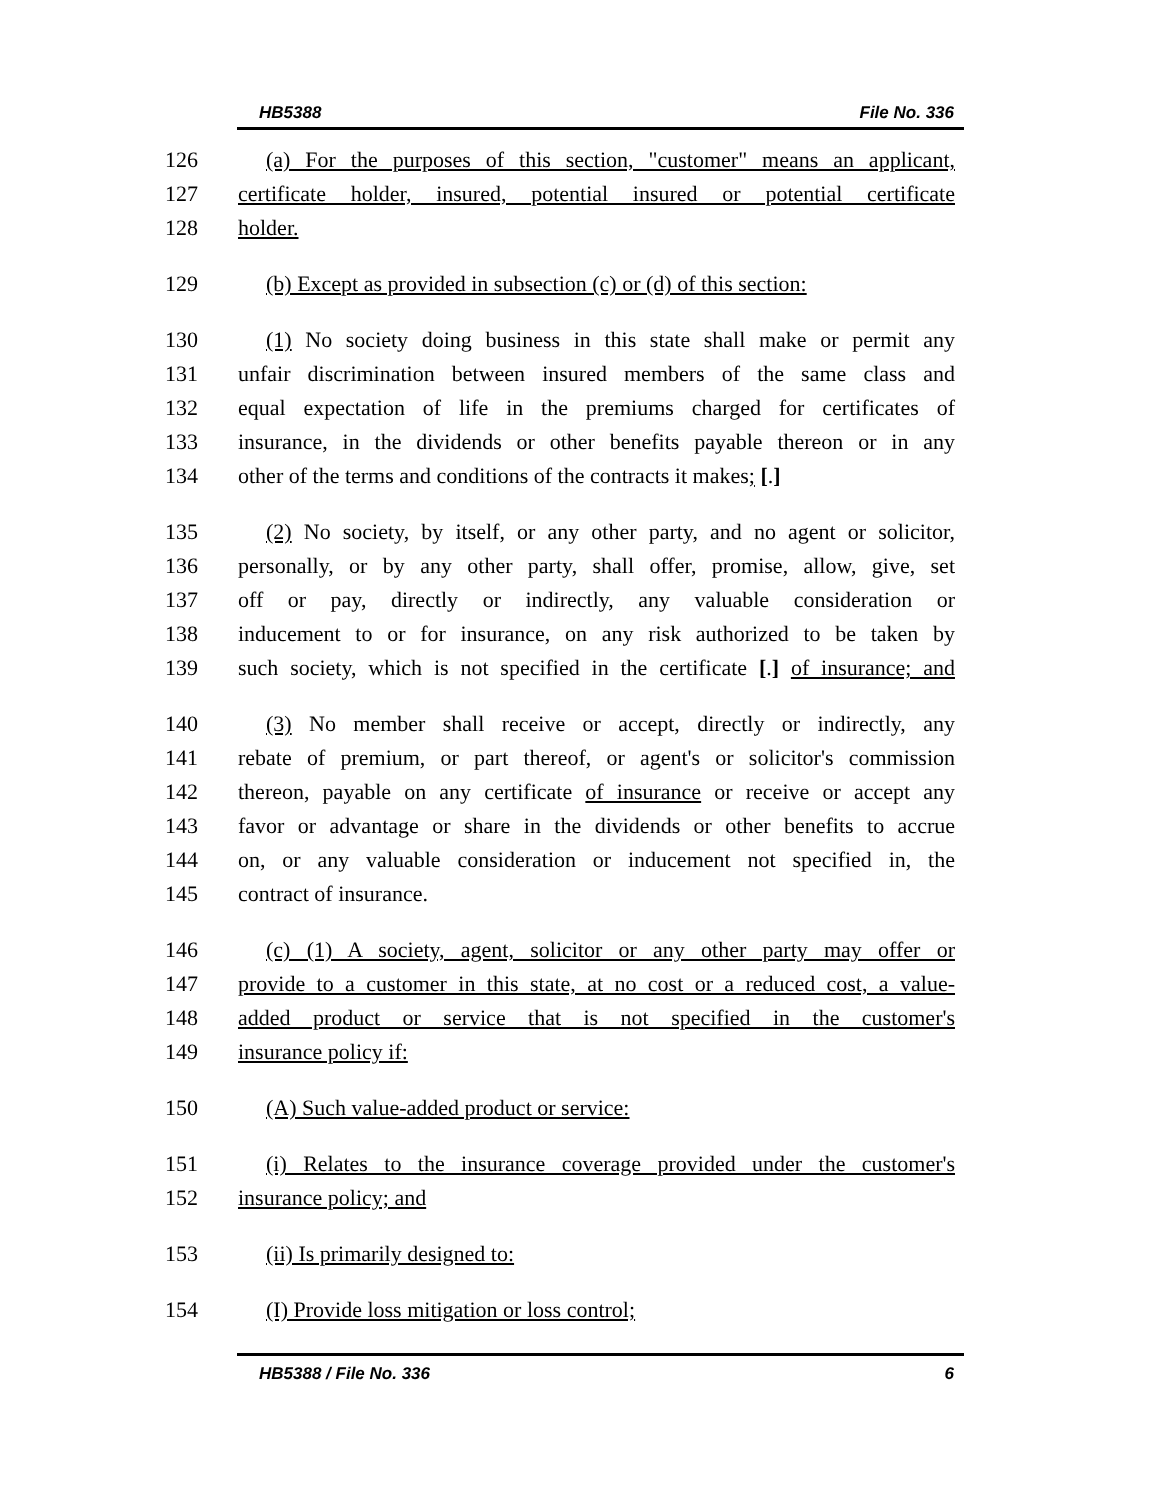HB5388 File No. 336
126 (a) For the purposes of this section, "customer" means an applicant,
127 certificate holder, insured, potential insured or potential certificate
128 holder.
129 (b) Except as provided in subsection (c) or (d) of this section:
130 (1) No society doing business in this state shall make or permit any
131 unfair discrimination between insured members of the same class and
132 equal expectation of life in the premiums charged for certificates of
133 insurance, in the dividends or other benefits payable thereon or in any
134 other of the terms and conditions of the contracts it makes; [.]
135 (2) No society, by itself, or any other party, and no agent or solicitor,
136 personally, or by any other party, shall offer, promise, allow, give, set
137 off or pay, directly or indirectly, any valuable consideration or
138 inducement to or for insurance, on any risk authorized to be taken by
139 such society, which is not specified in the certificate [.] of insurance; and
140 (3) No member shall receive or accept, directly or indirectly, any
141 rebate of premium, or part thereof, or agent's or solicitor's commission
142 thereon, payable on any certificate of insurance or receive or accept any
143 favor or advantage or share in the dividends or other benefits to accrue
144 on, or any valuable consideration or inducement not specified in, the
145 contract of insurance.
146 (c) (1) A society, agent, solicitor or any other party may offer or
147 provide to a customer in this state, at no cost or a reduced cost, a value-
148 added product or service that is not specified in the customer's
149 insurance policy if:
150 (A) Such value-added product or service:
151 (i) Relates to the insurance coverage provided under the customer's
152 insurance policy; and
153 (ii) Is primarily designed to:
154 (I) Provide loss mitigation or loss control;
HB5388 / File No. 336 6